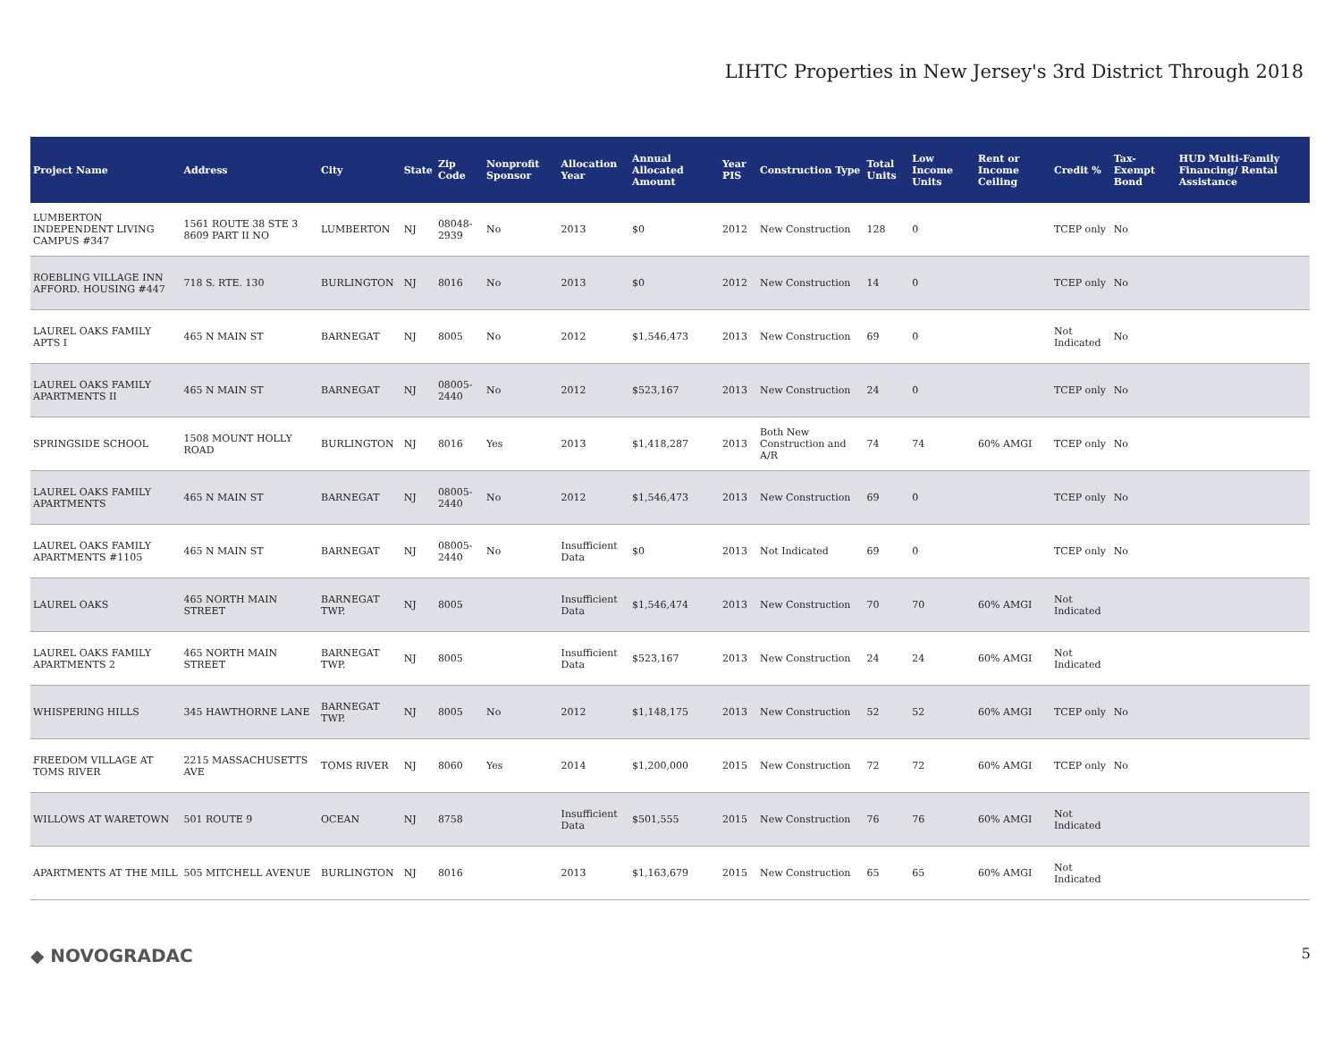LIHTC Properties in New Jersey's 3rd District Through 2018
| Project Name | Address | City | State | Zip Code | Nonprofit Sponsor | Allocation Year | Annual Allocated Amount | Year PIS | Construction Type | Total Units | Low Income Units | Rent or Income Ceiling | Credit % | Tax-Exempt Bond | HUD Multi-Family Financing/ Rental Assistance |
| --- | --- | --- | --- | --- | --- | --- | --- | --- | --- | --- | --- | --- | --- | --- | --- |
| LUMBERTON INDEPENDENT LIVING CAMPUS #347 | 1561 ROUTE 38 STE 3 8609 PART II NO | LUMBERTON | NJ | 08048-2939 | No | 2013 | $0 | 2012 | New Construction | 128 | 0 | | TCEP only | No | |
| ROEBLING VILLAGE INN AFFORD. HOUSING #447 | 718 S. RTE. 130 | BURLINGTON | NJ | 8016 | No | 2013 | $0 | 2012 | New Construction | 14 | 0 | | TCEP only | No | |
| LAUREL OAKS FAMILY APTS I | 465 N MAIN ST | BARNEGAT | NJ | 8005 | No | 2012 | $1,546,473 | 2013 | New Construction | 69 | 0 | | Not Indicated | No | |
| LAUREL OAKS FAMILY APARTMENTS II | 465 N MAIN ST | BARNEGAT | NJ | 08005-2440 | No | 2012 | $523,167 | 2013 | New Construction | 24 | 0 | | TCEP only | No | |
| SPRINGSIDE SCHOOL | 1508 MOUNT HOLLY ROAD | BURLINGTON | NJ | 8016 | Yes | 2013 | $1,418,287 | 2013 | Both New Construction and A/R | 74 | 74 | 60% AMGI | TCEP only | No | |
| LAUREL OAKS FAMILY APARTMENTS | 465 N MAIN ST | BARNEGAT | NJ | 08005-2440 | No | 2012 | $1,546,473 | 2013 | New Construction | 69 | 0 | | TCEP only | No | |
| LAUREL OAKS FAMILY APARTMENTS #1105 | 465 N MAIN ST | BARNEGAT | NJ | 08005-2440 | No | Insufficient Data | $0 | 2013 | Not Indicated | 69 | 0 | | TCEP only | No | |
| LAUREL OAKS | 465 NORTH MAIN STREET | BARNEGAT TWP. | NJ | 8005 | | Insufficient Data | $1,546,474 | 2013 | New Construction | 70 | 70 | 60% AMGI | Not Indicated | | |
| LAUREL OAKS FAMILY APARTMENTS 2 | 465 NORTH MAIN STREET | BARNEGAT TWP. | NJ | 8005 | | Insufficient Data | $523,167 | 2013 | New Construction | 24 | 24 | 60% AMGI | Not Indicated | | |
| WHISPERING HILLS | 345 HAWTHORNE LANE | BARNEGAT TWP. | NJ | 8005 | No | 2012 | $1,148,175 | 2013 | New Construction | 52 | 52 | 60% AMGI | TCEP only | No | |
| FREEDOM VILLAGE AT TOMS RIVER | 2215 MASSACHUSETTS AVE | TOMS RIVER | NJ | 8060 | Yes | 2014 | $1,200,000 | 2015 | New Construction | 72 | 72 | 60% AMGI | TCEP only | No | |
| WILLOWS AT WARETOWN | 501 ROUTE 9 | OCEAN | NJ | 8758 | | Insufficient Data | $501,555 | 2015 | New Construction | 76 | 76 | 60% AMGI | Not Indicated | | |
| APARTMENTS AT THE MILL | 505 MITCHELL AVENUE | BURLINGTON | NJ | 8016 | | 2013 | $1,163,679 | 2015 | New Construction | 65 | 65 | 60% AMGI | Not Indicated | | |
◆ NOVOGRADAC 5